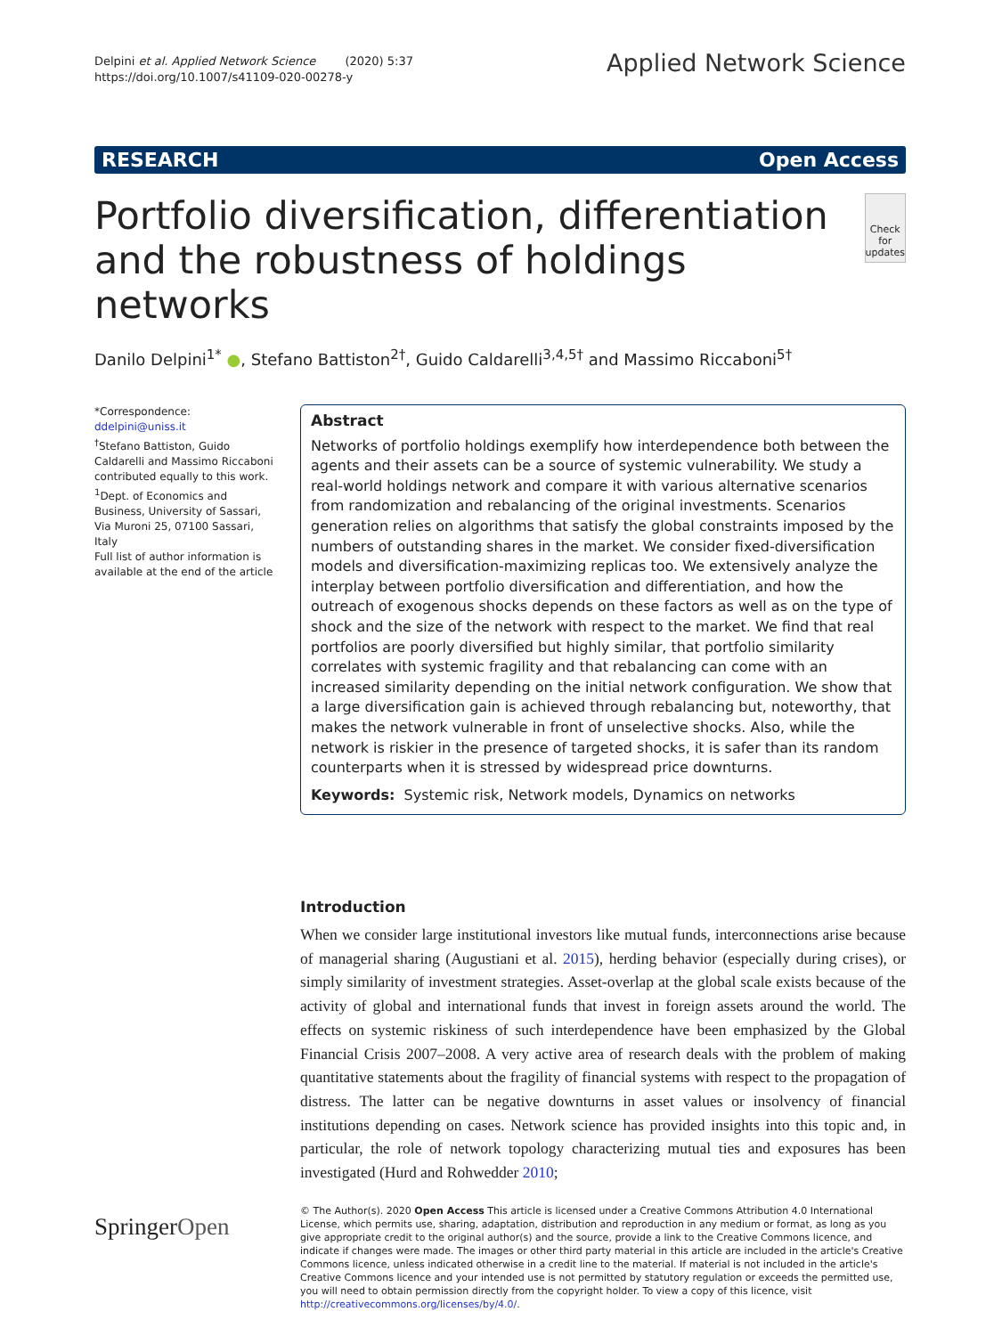Delpini et al. Applied Network Science (2020) 5:37
https://doi.org/10.1007/s41109-020-00278-y
Applied Network Science
RESEARCH Open Access
Portfolio diversification, differentiation and the robustness of holdings networks
Check for updates
Danilo Delpini<sup>1*</sup> ●, Stefano Battiston<sup>2†</sup>, Guido Caldarelli<sup>3,4,5†</sup> and Massimo Riccaboni<sup>5†</sup>
*Correspondence: ddelpini@uniss.it
<sup>†</sup> Stefano Battiston, Guido Caldarelli and Massimo Riccaboni contributed equally to this work.
<sup>1</sup> Dept. of Economics and Business, University of Sassari, Via Muroni 25, 07100 Sassari, Italy
Full list of author information is available at the end of the article
Abstract
Networks of portfolio holdings exemplify how interdependence both between the agents and their assets can be a source of systemic vulnerability. We study a real-world holdings network and compare it with various alternative scenarios from randomization and rebalancing of the original investments. Scenarios generation relies on algorithms that satisfy the global constraints imposed by the numbers of outstanding shares in the market. We consider fixed-diversification models and diversification-maximizing replicas too. We extensively analyze the interplay between portfolio diversification and differentiation, and how the outreach of exogenous shocks depends on these factors as well as on the type of shock and the size of the network with respect to the market. We find that real portfolios are poorly diversified but highly similar, that portfolio similarity correlates with systemic fragility and that rebalancing can come with an increased similarity depending on the initial network configuration. We show that a large diversification gain is achieved through rebalancing but, noteworthy, that makes the network vulnerable in front of unselective shocks. Also, while the network is riskier in the presence of targeted shocks, it is safer than its random counterparts when it is stressed by widespread price downturns.
Keywords: Systemic risk, Network models, Dynamics on networks
Introduction
When we consider large institutional investors like mutual funds, interconnections arise because of managerial sharing (Augustiani et al. 2015), herding behavior (especially during crises), or simply similarity of investment strategies. Asset-overlap at the global scale exists because of the activity of global and international funds that invest in foreign assets around the world. The effects on systemic riskiness of such interdependence have been emphasized by the Global Financial Crisis 2007–2008. A very active area of research deals with the problem of making quantitative statements about the fragility of financial systems with respect to the propagation of distress. The latter can be negative downturns in asset values or insolvency of financial institutions depending on cases. Network science has provided insights into this topic and, in particular, the role of network topology characterizing mutual ties and exposures has been investigated (Hurd and Rohwedder 2010;
SpringerOpen
© The Author(s). 2020 Open Access This article is licensed under a Creative Commons Attribution 4.0 International License, which permits use, sharing, adaptation, distribution and reproduction in any medium or format, as long as you give appropriate credit to the original author(s) and the source, provide a link to the Creative Commons licence, and indicate if changes were made. The images or other third party material in this article are included in the article's Creative Commons licence, unless indicated otherwise in a credit line to the material. If material is not included in the article's Creative Commons licence and your intended use is not permitted by statutory regulation or exceeds the permitted use, you will need to obtain permission directly from the copyright holder. To view a copy of this licence, visit http://creativecommons.org/licenses/by/4.0/.